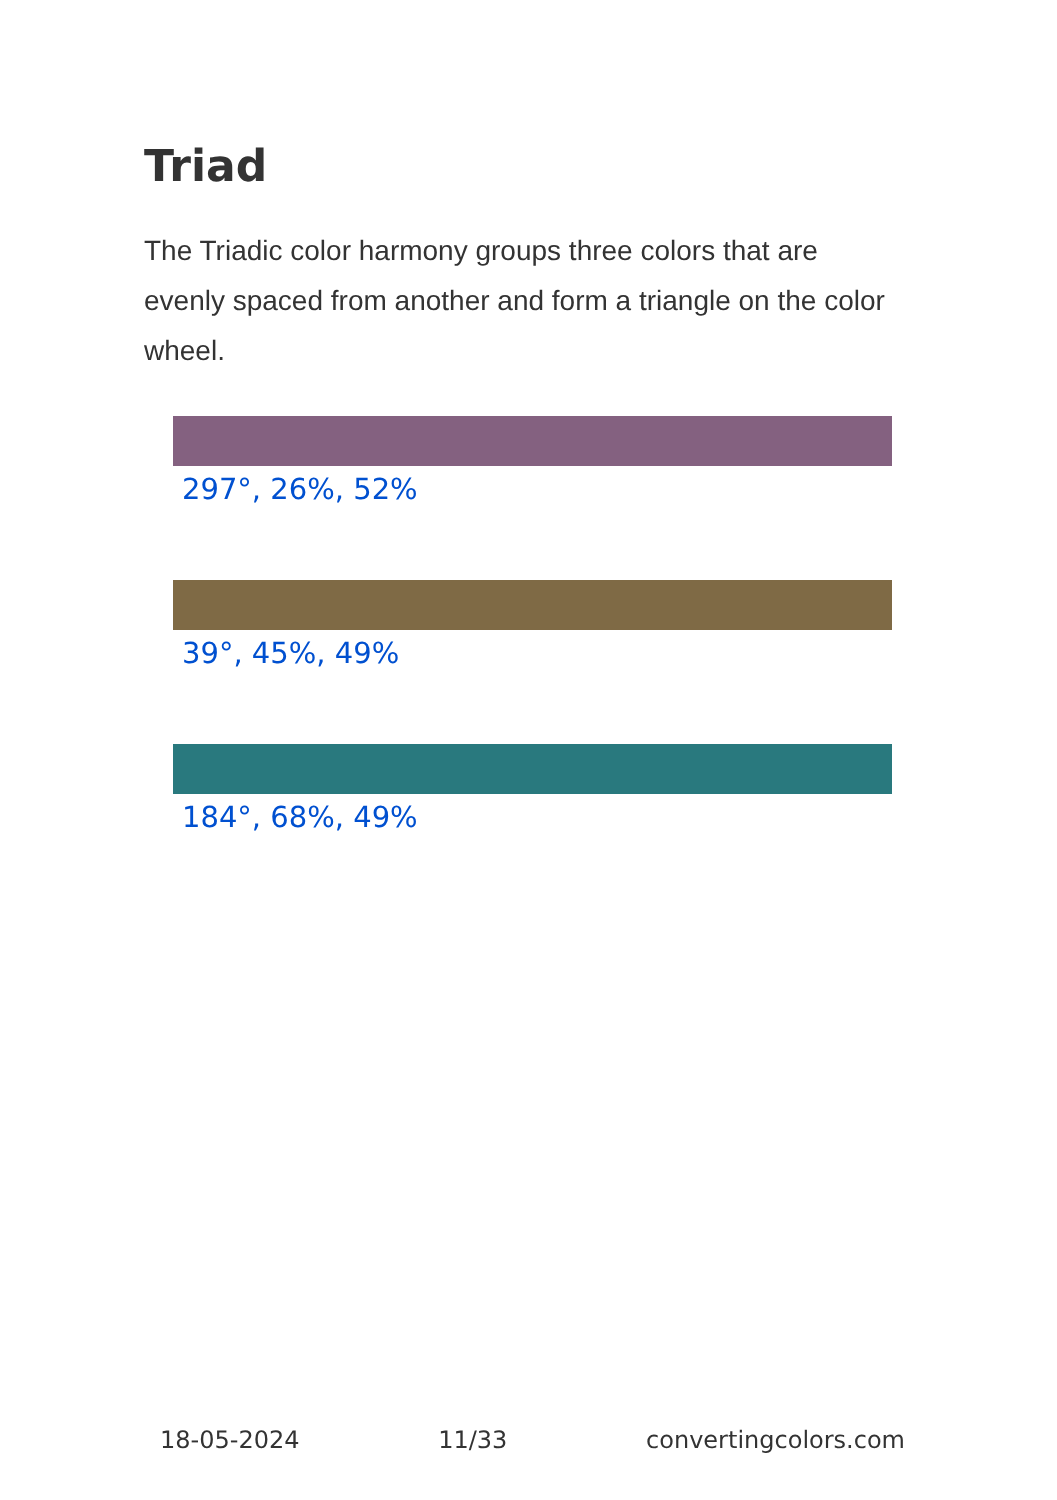Triad
The Triadic color harmony groups three colors that are evenly spaced from another and form a triangle on the color wheel.
297°, 26%, 52%
39°, 45%, 49%
184°, 68%, 49%
18-05-2024 11/33 convertingcolors.com